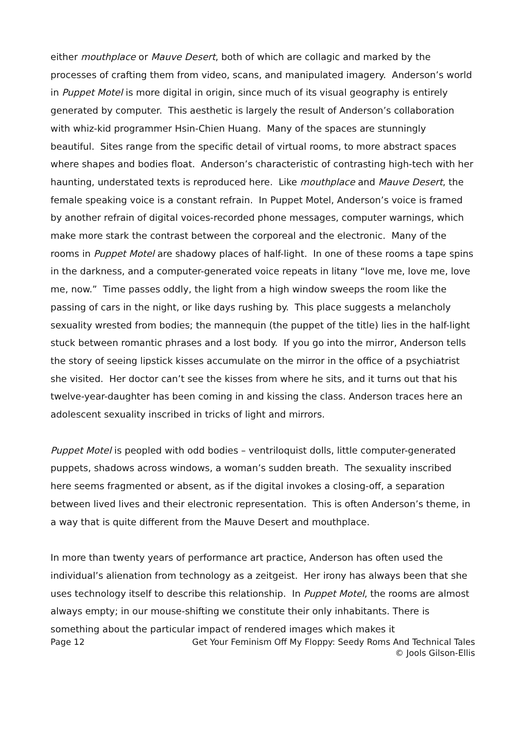either mouthplace or Mauve Desert, both of which are collagic and marked by the processes of crafting them from video, scans, and manipulated imagery. Anderson’s world in Puppet Motel is more digital in origin, since much of its visual geography is entirely generated by computer. This aesthetic is largely the result of Anderson’s collaboration with whiz-kid programmer Hsin-Chien Huang. Many of the spaces are stunningly beautiful. Sites range from the specific detail of virtual rooms, to more abstract spaces where shapes and bodies float. Anderson’s characteristic of contrasting high-tech with her haunting, understated texts is reproduced here. Like mouthplace and Mauve Desert, the female speaking voice is a constant refrain. In Puppet Motel, Anderson’s voice is framed by another refrain of digital voices-recorded phone messages, computer warnings, which make more stark the contrast between the corporeal and the electronic. Many of the rooms in Puppet Motel are shadowy places of half-light. In one of these rooms a tape spins in the darkness, and a computer-generated voice repeats in litany “love me, love me, love me, now.” Time passes oddly, the light from a high window sweeps the room like the passing of cars in the night, or like days rushing by. This place suggests a melancholy sexuality wrested from bodies; the mannequin (the puppet of the title) lies in the half-light stuck between romantic phrases and a lost body. If you go into the mirror, Anderson tells the story of seeing lipstick kisses accumulate on the mirror in the office of a psychiatrist she visited. Her doctor can’t see the kisses from where he sits, and it turns out that his twelve-year-daughter has been coming in and kissing the class. Anderson traces here an adolescent sexuality inscribed in tricks of light and mirrors.
Puppet Motel is peopled with odd bodies – ventriloquist dolls, little computer-generated puppets, shadows across windows, a woman’s sudden breath. The sexuality inscribed here seems fragmented or absent, as if the digital invokes a closing-off, a separation between lived lives and their electronic representation. This is often Anderson’s theme, in a way that is quite different from the Mauve Desert and mouthplace.
In more than twenty years of performance art practice, Anderson has often used the individual’s alienation from technology as a zeitgeist. Her irony has always been that she uses technology itself to describe this relationship. In Puppet Motel, the rooms are almost always empty; in our mouse-shifting we constitute their only inhabitants. There is something about the particular impact of rendered images which makes it
Page 12 Get Your Feminism Off My Floppy: Seedy Roms And Technical Tales
© Jools Gilson-Ellis